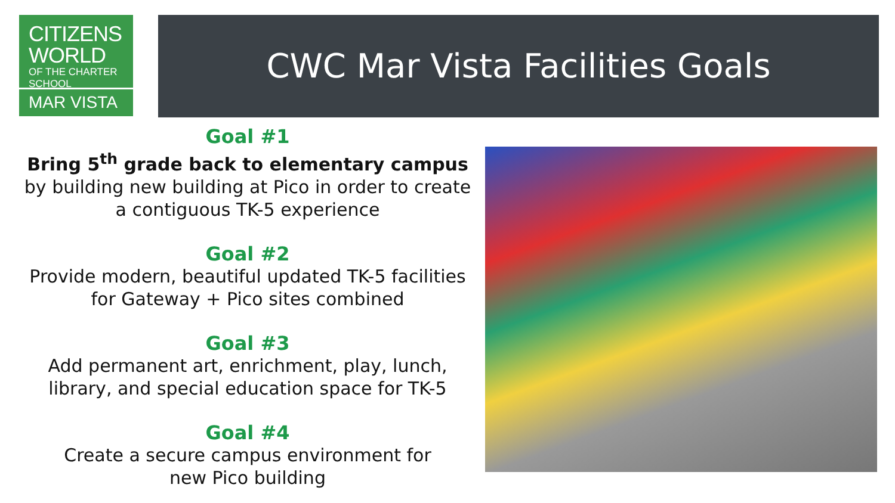CITIZENS
WORLD
OF THE CHARTER SCHOOL
MAR VISTA
CWC Mar Vista Facilities Goals
Goal #1
Bring 5<sup>th</sup> grade back to elementary campus
by building new building at Pico in order to create a contiguous TK-5 experience
Goal #2
Provide modern, beautiful updated TK-5 facilities for Gateway + Pico sites combined
Goal #3
Add permanent art, enrichment, play, lunch, library, and special education space for TK-5
Goal #4
Create a secure campus environment for
new Pico building